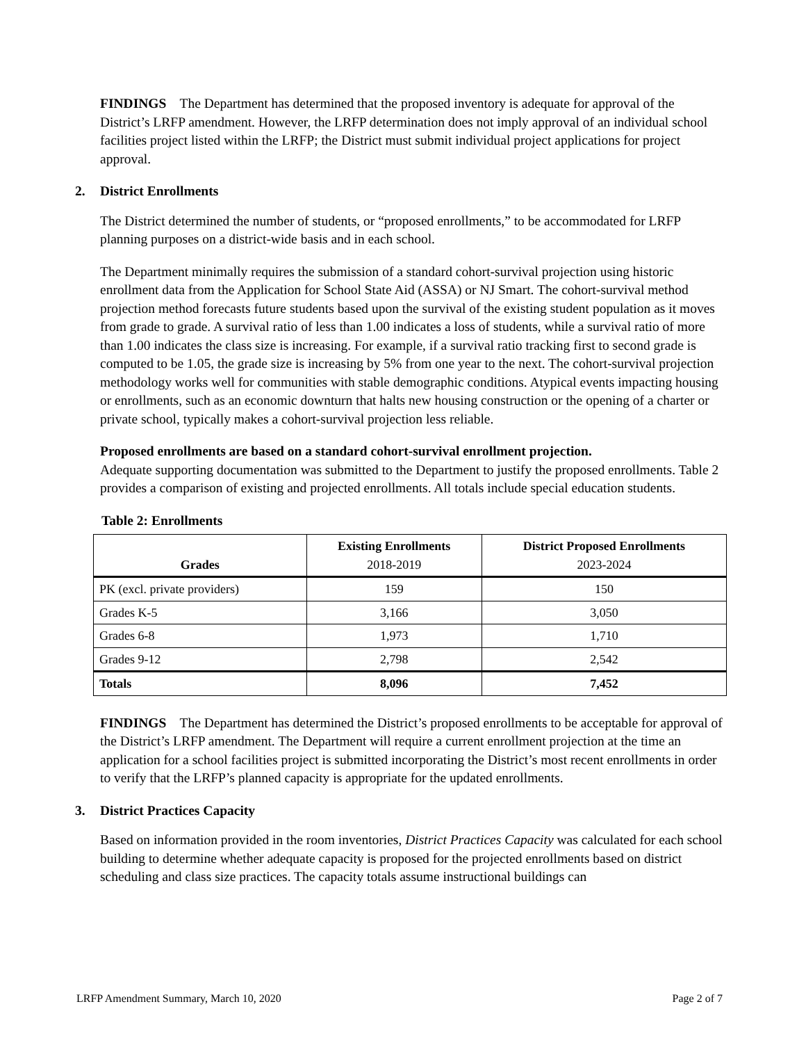FINDINGS The Department has determined that the proposed inventory is adequate for approval of the District’s LRFP amendment. However, the LRFP determination does not imply approval of an individual school facilities project listed within the LRFP; the District must submit individual project applications for project approval.
2. District Enrollments
The District determined the number of students, or “proposed enrollments,” to be accommodated for LRFP planning purposes on a district-wide basis and in each school.
The Department minimally requires the submission of a standard cohort-survival projection using historic enrollment data from the Application for School State Aid (ASSA) or NJ Smart. The cohort-survival method projection method forecasts future students based upon the survival of the existing student population as it moves from grade to grade. A survival ratio of less than 1.00 indicates a loss of students, while a survival ratio of more than 1.00 indicates the class size is increasing. For example, if a survival ratio tracking first to second grade is computed to be 1.05, the grade size is increasing by 5% from one year to the next. The cohort-survival projection methodology works well for communities with stable demographic conditions. Atypical events impacting housing or enrollments, such as an economic downturn that halts new housing construction or the opening of a charter or private school, typically makes a cohort-survival projection less reliable.
Proposed enrollments are based on a standard cohort-survival enrollment projection.
Adequate supporting documentation was submitted to the Department to justify the proposed enrollments. Table 2 provides a comparison of existing and projected enrollments. All totals include special education students.
Table 2: Enrollments
| Grades | Existing Enrollments 2018-2019 | District Proposed Enrollments 2023-2024 |
| --- | --- | --- |
| PK (excl. private providers) | 159 | 150 |
| Grades K-5 | 3,166 | 3,050 |
| Grades 6-8 | 1,973 | 1,710 |
| Grades 9-12 | 2,798 | 2,542 |
| Totals | 8,096 | 7,452 |
FINDINGS The Department has determined the District’s proposed enrollments to be acceptable for approval of the District’s LRFP amendment. The Department will require a current enrollment projection at the time an application for a school facilities project is submitted incorporating the District’s most recent enrollments in order to verify that the LRFP’s planned capacity is appropriate for the updated enrollments.
3. District Practices Capacity
Based on information provided in the room inventories, District Practices Capacity was calculated for each school building to determine whether adequate capacity is proposed for the projected enrollments based on district scheduling and class size practices. The capacity totals assume instructional buildings can
LRFP Amendment Summary, March 10, 2020 Page 2 of 7